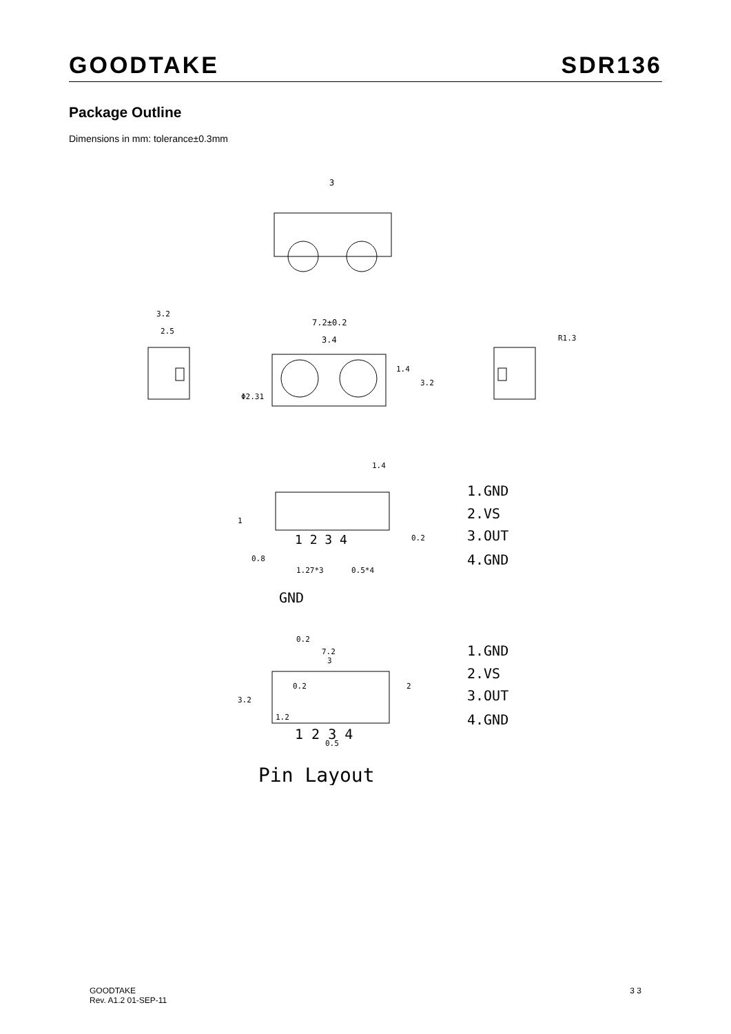GOODTAKE SDR136
Package Outline
Dimensions in mm: tolerance±0.3mm
3
3.2
2.5
7.2±0.2
3.4
Φ2.31
1.4
3.2
R1.3
1.4
1 2 3 4
0.2
1.27*3
0.5*4
0.8
1
1.GND
2.VS
3.OUT
4.GND
GND
0.2
7.2
3
3.2
0.2
2
1.2
1 2 3 4
0.5
1.GND
2.VS
3.OUT
4.GND
Pin Layout
GOODTAKE
Rev. A1.2 01-SEP-11
3 3